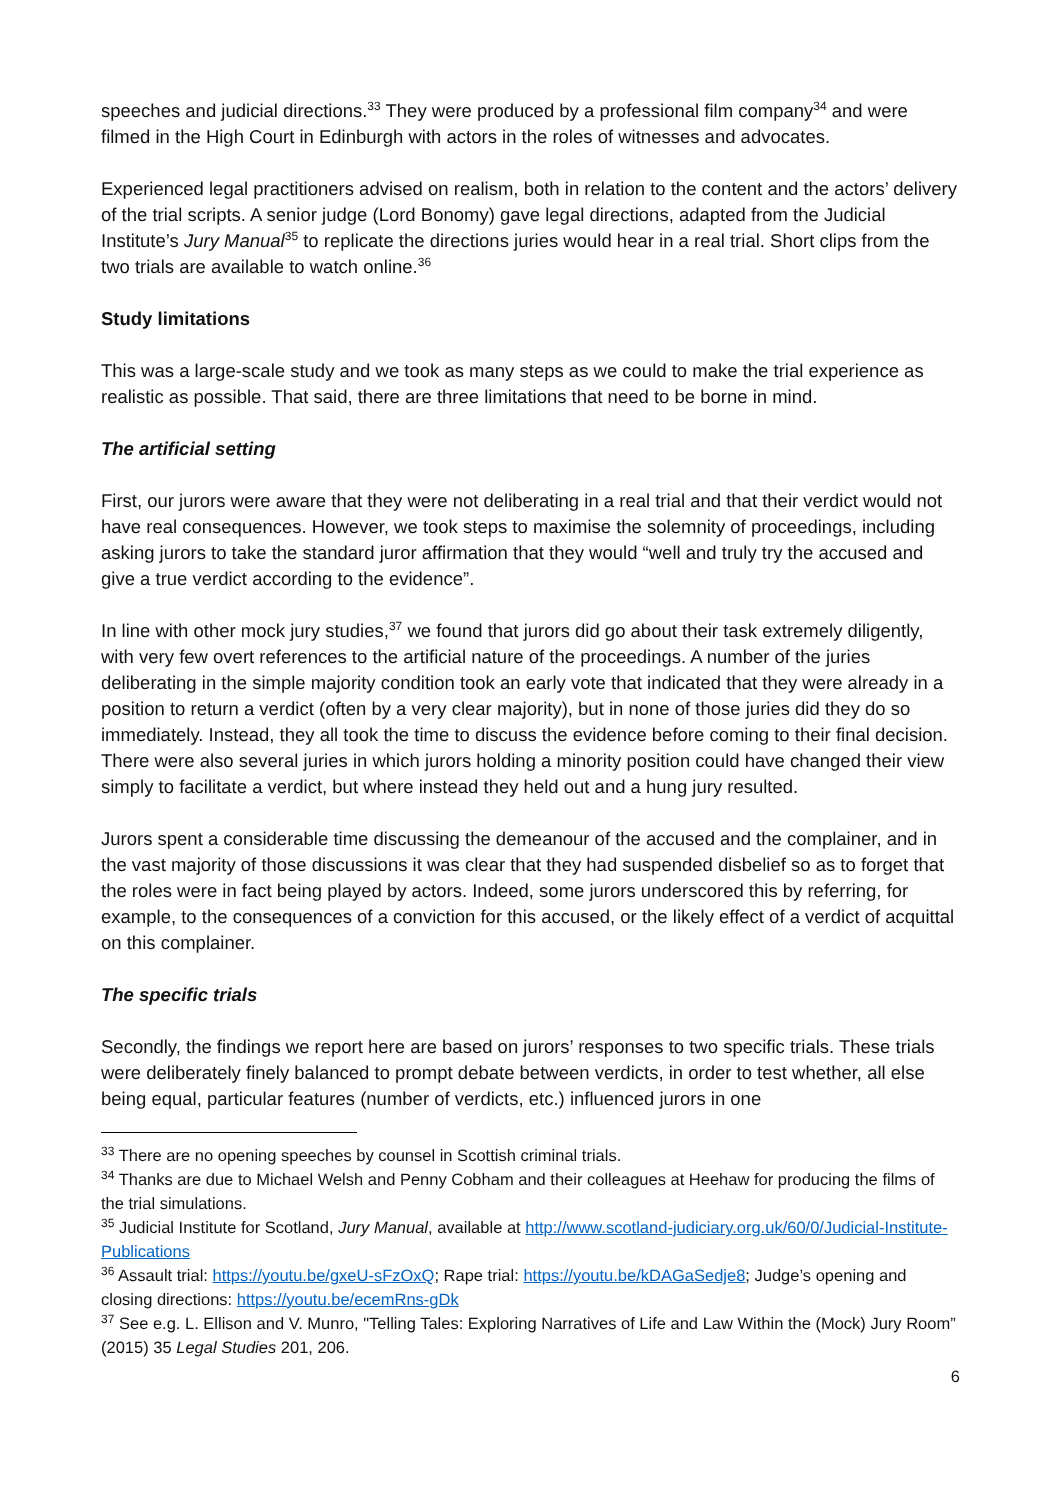speeches and judicial directions.<sup>33</sup> They were produced by a professional film company<sup>34</sup> and were filmed in the High Court in Edinburgh with actors in the roles of witnesses and advocates.
Experienced legal practitioners advised on realism, both in relation to the content and the actors’ delivery of the trial scripts. A senior judge (Lord Bonomy) gave legal directions, adapted from the Judicial Institute’s Jury Manual<sup>35</sup> to replicate the directions juries would hear in a real trial. Short clips from the two trials are available to watch online.<sup>36</sup>
Study limitations
This was a large-scale study and we took as many steps as we could to make the trial experience as realistic as possible. That said, there are three limitations that need to be borne in mind.
The artificial setting
First, our jurors were aware that they were not deliberating in a real trial and that their verdict would not have real consequences. However, we took steps to maximise the solemnity of proceedings, including asking jurors to take the standard juror affirmation that they would “well and truly try the accused and give a true verdict according to the evidence”.
In line with other mock jury studies,<sup>37</sup> we found that jurors did go about their task extremely diligently, with very few overt references to the artificial nature of the proceedings. A number of the juries deliberating in the simple majority condition took an early vote that indicated that they were already in a position to return a verdict (often by a very clear majority), but in none of those juries did they do so immediately. Instead, they all took the time to discuss the evidence before coming to their final decision. There were also several juries in which jurors holding a minority position could have changed their view simply to facilitate a verdict, but where instead they held out and a hung jury resulted.
Jurors spent a considerable time discussing the demeanour of the accused and the complainer, and in the vast majority of those discussions it was clear that they had suspended disbelief so as to forget that the roles were in fact being played by actors. Indeed, some jurors underscored this by referring, for example, to the consequences of a conviction for this accused, or the likely effect of a verdict of acquittal on this complainer.
The specific trials
Secondly, the findings we report here are based on jurors’ responses to two specific trials. These trials were deliberately finely balanced to prompt debate between verdicts, in order to test whether, all else being equal, particular features (number of verdicts, etc.) influenced jurors in one
<sup>33</sup> There are no opening speeches by counsel in Scottish criminal trials.
<sup>34</sup> Thanks are due to Michael Welsh and Penny Cobham and their colleagues at Heehaw for producing the films of the trial simulations.
<sup>35</sup> Judicial Institute for Scotland, Jury Manual, available at http://www.scotland-judiciary.org.uk/60/0/Judicial-Institute-Publications
<sup>36</sup> Assault trial: https://youtu.be/gxeU-sFzOxQ; Rape trial: https://youtu.be/kDAGaSedje8; Judge’s opening and closing directions: https://youtu.be/ecemRns-gDk
<sup>37</sup> See e.g. L. Ellison and V. Munro, "Telling Tales: Exploring Narratives of Life and Law Within the (Mock) Jury Room” (2015) 35 Legal Studies 201, 206.
6